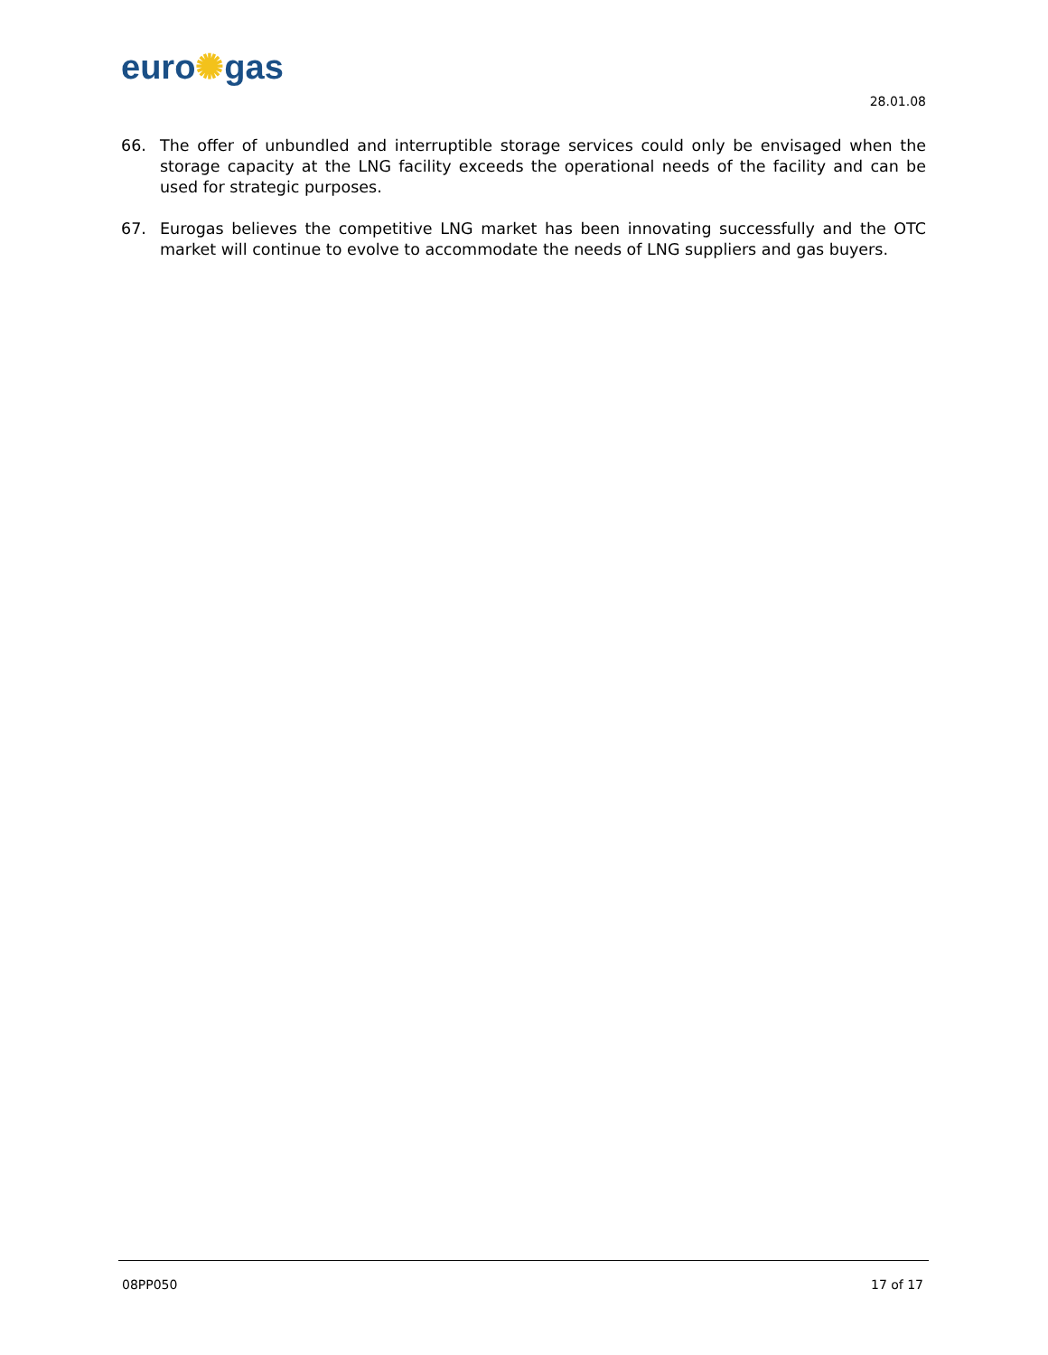euro✺gas
28.01.08
66. The offer of unbundled and interruptible storage services could only be envisaged when the storage capacity at the LNG facility exceeds the operational needs of the facility and can be used for strategic purposes.
67. Eurogas believes the competitive LNG market has been innovating successfully and the OTC market will continue to evolve to accommodate the needs of LNG suppliers and gas buyers.
08PP050 17 of 17